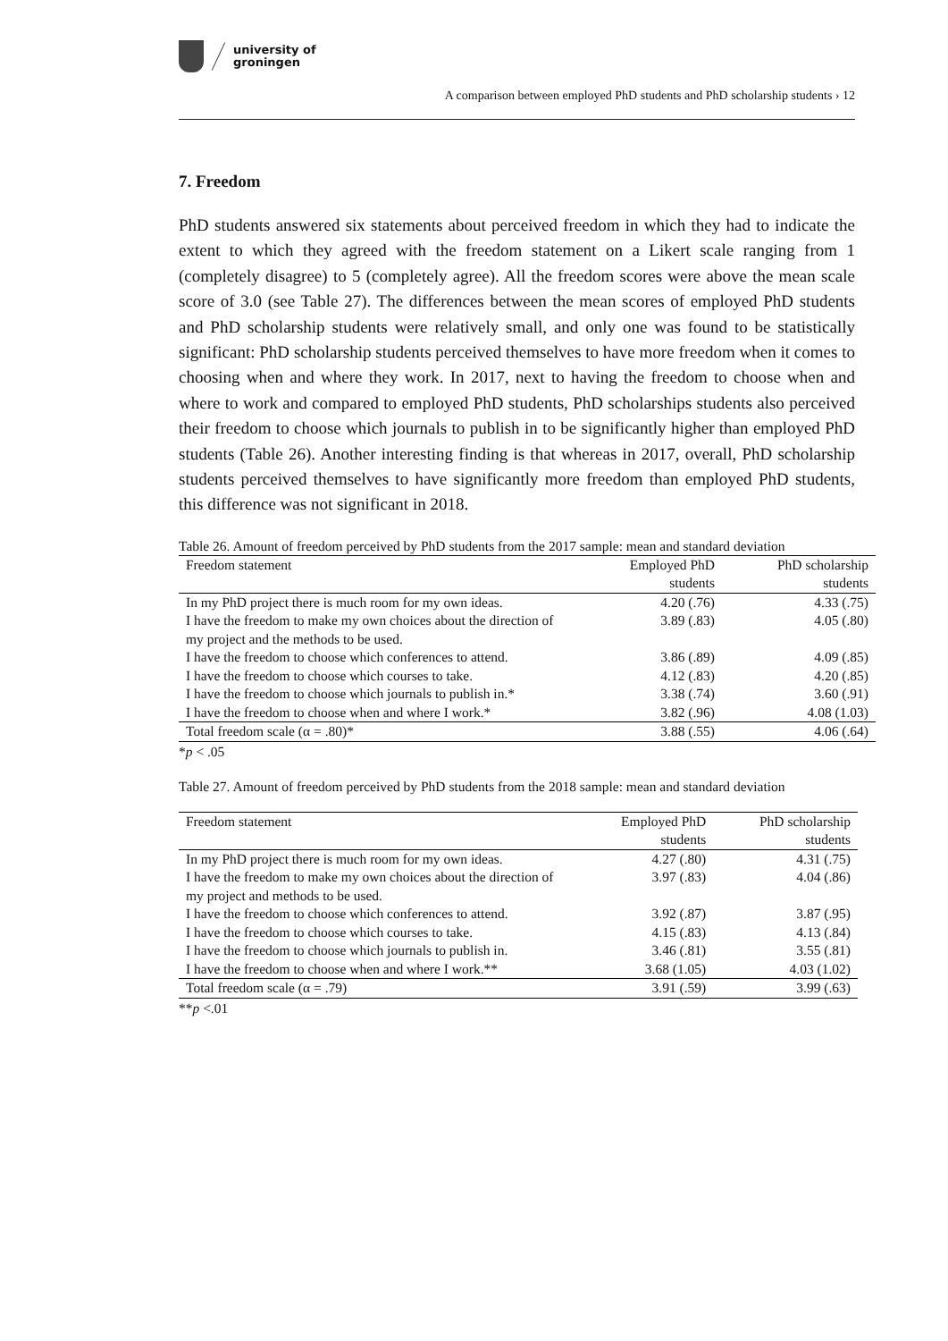university of
groningen
A comparison between employed PhD students and PhD scholarship students › 12
7. Freedom
PhD students answered six statements about perceived freedom in which they had to indicate the extent to which they agreed with the freedom statement on a Likert scale ranging from 1 (completely disagree) to 5 (completely agree). All the freedom scores were above the mean scale score of 3.0 (see Table 27). The differences between the mean scores of employed PhD students and PhD scholarship students were relatively small, and only one was found to be statistically significant: PhD scholarship students perceived themselves to have more freedom when it comes to choosing when and where they work. In 2017, next to having the freedom to choose when and where to work and compared to employed PhD students, PhD scholarships students also perceived their freedom to choose which journals to publish in to be significantly higher than employed PhD students (Table 26). Another interesting finding is that whereas in 2017, overall, PhD scholarship students perceived themselves to have significantly more freedom than employed PhD students, this difference was not significant in 2018.
Table 26. Amount of freedom perceived by PhD students from the 2017 sample: mean and standard deviation
| Freedom statement | Employed PhD students | PhD scholarship students |
| --- | --- | --- |
| In my PhD project there is much room for my own ideas. | 4.20 (.76) | 4.33 (.75) |
| I have the freedom to make my own choices about the direction of my project and the methods to be used. | 3.89 (.83) | 4.05 (.80) |
| I have the freedom to choose which conferences to attend. | 3.86 (.89) | 4.09 (.85) |
| I have the freedom to choose which courses to take. | 4.12 (.83) | 4.20 (.85) |
| I have the freedom to choose which journals to publish in.* | 3.38 (.74) | 3.60 (.91) |
| I have the freedom to choose when and where I work.* | 3.82 (.96) | 4.08 (1.03) |
| Total freedom scale (α = .80)* | 3.88 (.55) | 4.06 (.64) |
*p < .05
Table 27. Amount of freedom perceived by PhD students from the 2018 sample: mean and standard deviation
| Freedom statement | Employed PhD students | PhD scholarship students |
| --- | --- | --- |
| In my PhD project there is much room for my own ideas. | 4.27 (.80) | 4.31 (.75) |
| I have the freedom to make my own choices about the direction of my project and methods to be used. | 3.97 (.83) | 4.04 (.86) |
| I have the freedom to choose which conferences to attend. | 3.92 (.87) | 3.87 (.95) |
| I have the freedom to choose which courses to take. | 4.15 (.83) | 4.13 (.84) |
| I have the freedom to choose which journals to publish in. | 3.46 (.81) | 3.55 (.81) |
| I have the freedom to choose when and where I work.** | 3.68 (1.05) | 4.03 (1.02) |
| Total freedom scale (α = .79) | 3.91 (.59) | 3.99 (.63) |
**p <.01